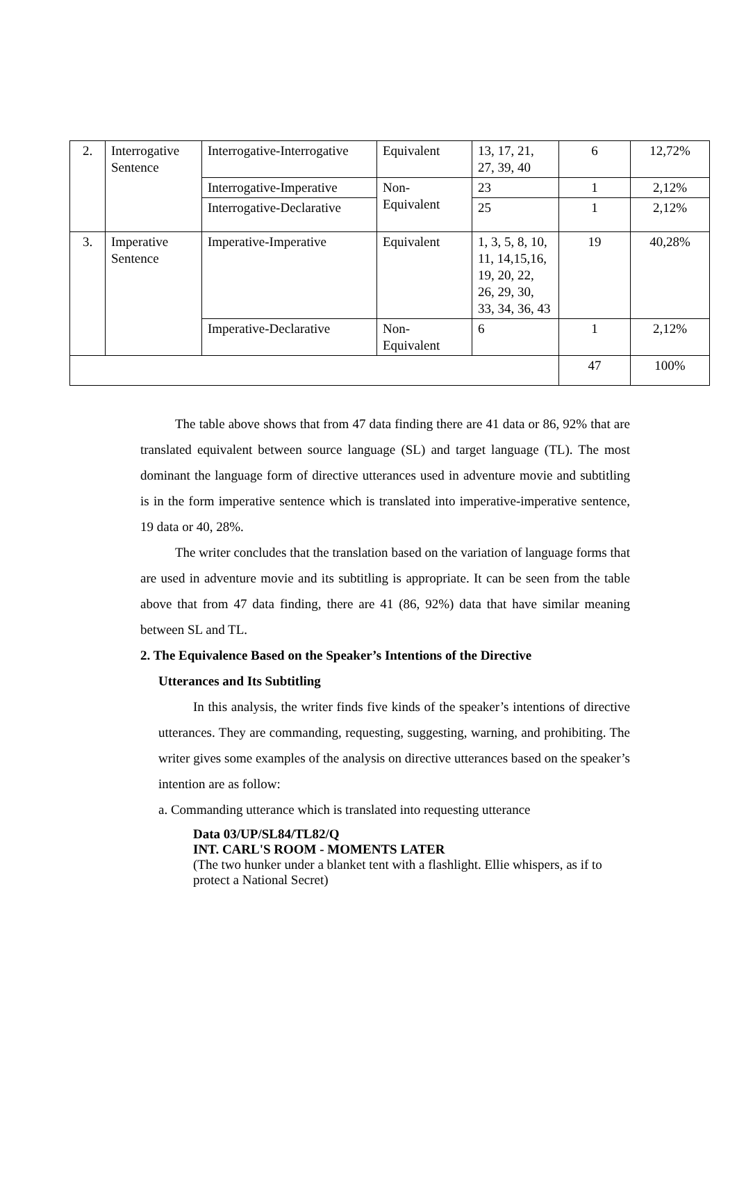| 2. | Interrogative Sentence | Interrogative-Interrogative | Equivalent | 13, 17, 21, 27, 39, 40 | 6 | 12,72% |
| | | Interrogative-Imperative | Non-Equivalent | 23 | 1 | 2,12% |
| | | Interrogative-Declarative | | 25 | 1 | 2,12% |
| 3. | Imperative Sentence | Imperative-Imperative | Equivalent | 1, 3, 5, 8, 10, 11, 14,15,16, 19, 20, 22, 26, 29, 30, 33, 34, 36, 43 | 19 | 40,28% |
| | | Imperative-Declarative | Non-Equivalent | 6 | 1 | 2,12% |
| | | | | | 47 | 100% |
The table above shows that from 47 data finding there are 41 data or 86, 92% that are translated equivalent between source language (SL) and target language (TL). The most dominant the language form of directive utterances used in adventure movie and subtitling is in the form imperative sentence which is translated into imperative-imperative sentence, 19 data or 40, 28%.
The writer concludes that the translation based on the variation of language forms that are used in adventure movie and its subtitling is appropriate. It can be seen from the table above that from 47 data finding, there are 41 (86, 92%) data that have similar meaning between SL and TL.
2. The Equivalence Based on the Speaker’s Intentions of the Directive
Utterances and Its Subtitling
In this analysis, the writer finds five kinds of the speaker’s intentions of directive utterances. They are commanding, requesting, suggesting, warning, and prohibiting. The writer gives some examples of the analysis on directive utterances based on the speaker’s intention are as follow:
a. Commanding utterance which is translated into requesting utterance
Data 03/UP/SL84/TL82/Q
INT. CARL'S ROOM - MOMENTS LATER
(The two hunker under a blanket tent with a flashlight. Ellie whispers, as if to protect a National Secret)